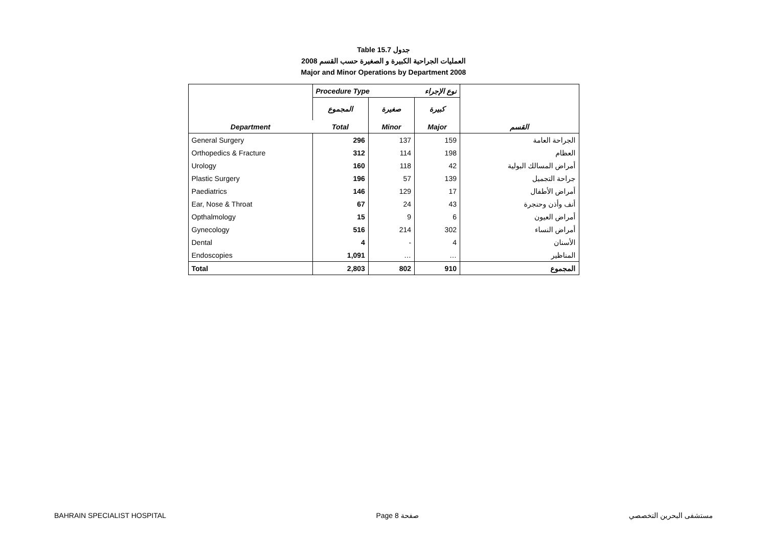Table 15.7 جدول
العمليات الجراحية الكبيرة و الصغيرة حسب القسم 2008
Major and Minor Operations by Department 2008
| | Procedure Type نوع الإجراء | | | |
| --- | --- | --- | --- | --- |
| | المجموع | صغيرة | كبيرة | |
| Department | Total | Minor | Major | القسم |
| General Surgery | 296 | 137 | 159 | الجراحة العامة |
| Orthopedics & Fracture | 312 | 114 | 198 | العظام |
| Urology | 160 | 118 | 42 | أمراض المسالك البولية |
| Plastic Surgery | 196 | 57 | 139 | جراحة التجميل |
| Paediatrics | 146 | 129 | 17 | أمراض الأطفال |
| Ear, Nose & Throat | 67 | 24 | 43 | أنف وأذن وحنجرة |
| Opthalmology | 15 | 9 | 6 | أمراض العيون |
| Gynecology | 516 | 214 | 302 | أمراض النساء |
| Dental | 4 | - | 4 | الأسنان |
| Endoscopies | 1,091 | … | … | المناظير |
| Total | 2,803 | 802 | 910 | المجموع |
BAHRAIN SPECIALIST HOSPITAL Page 8 صفحة مستشفى البحرين التخصصي